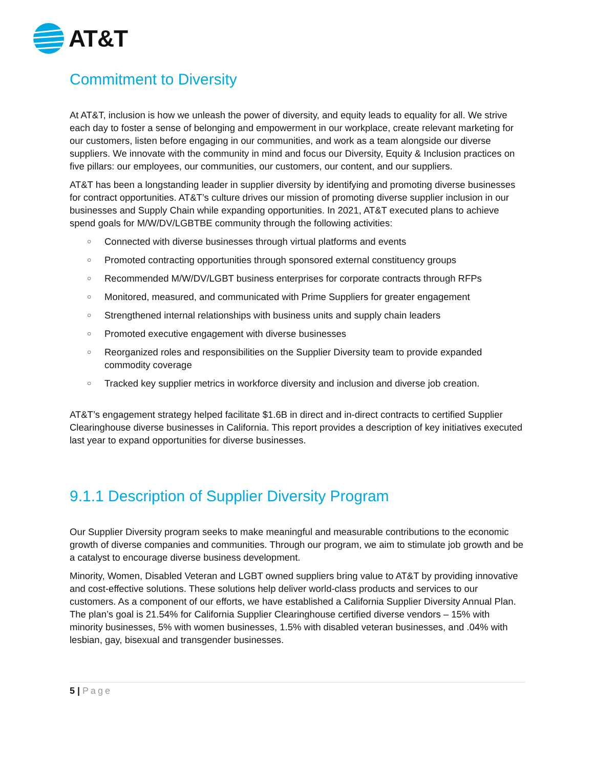AT&T
Commitment to Diversity
At AT&T, inclusion is how we unleash the power of diversity, and equity leads to equality for all. We strive each day to foster a sense of belonging and empowerment in our workplace, create relevant marketing for our customers, listen before engaging in our communities, and work as a team alongside our diverse suppliers. We innovate with the community in mind and focus our Diversity, Equity & Inclusion practices on five pillars: our employees, our communities, our customers, our content, and our suppliers.
AT&T has been a longstanding leader in supplier diversity by identifying and promoting diverse businesses for contract opportunities. AT&T’s culture drives our mission of promoting diverse supplier inclusion in our businesses and Supply Chain while expanding opportunities. In 2021, AT&T executed plans to achieve spend goals for M/W/DV/LGBTBE community through the following activities:
○ Connected with diverse businesses through virtual platforms and events
○ Promoted contracting opportunities through sponsored external constituency groups
○ Recommended M/W/DV/LGBT business enterprises for corporate contracts through RFPs
○ Monitored, measured, and communicated with Prime Suppliers for greater engagement
○ Strengthened internal relationships with business units and supply chain leaders
○ Promoted executive engagement with diverse businesses
○ Reorganized roles and responsibilities on the Supplier Diversity team to provide expanded commodity coverage
○ Tracked key supplier metrics in workforce diversity and inclusion and diverse job creation.
AT&T’s engagement strategy helped facilitate $1.6B in direct and in-direct contracts to certified Supplier Clearinghouse diverse businesses in California. This report provides a description of key initiatives executed last year to expand opportunities for diverse businesses.
9.1.1 Description of Supplier Diversity Program
Our Supplier Diversity program seeks to make meaningful and measurable contributions to the economic growth of diverse companies and communities. Through our program, we aim to stimulate job growth and be a catalyst to encourage diverse business development.
Minority, Women, Disabled Veteran and LGBT owned suppliers bring value to AT&T by providing innovative and cost-effective solutions. These solutions help deliver world-class products and services to our customers. As a component of our efforts, we have established a California Supplier Diversity Annual Plan. The plan’s goal is 21.54% for California Supplier Clearinghouse certified diverse vendors – 15% with minority businesses, 5% with women businesses, 1.5% with disabled veteran businesses, and .04% with lesbian, gay, bisexual and transgender businesses.
5 | Page